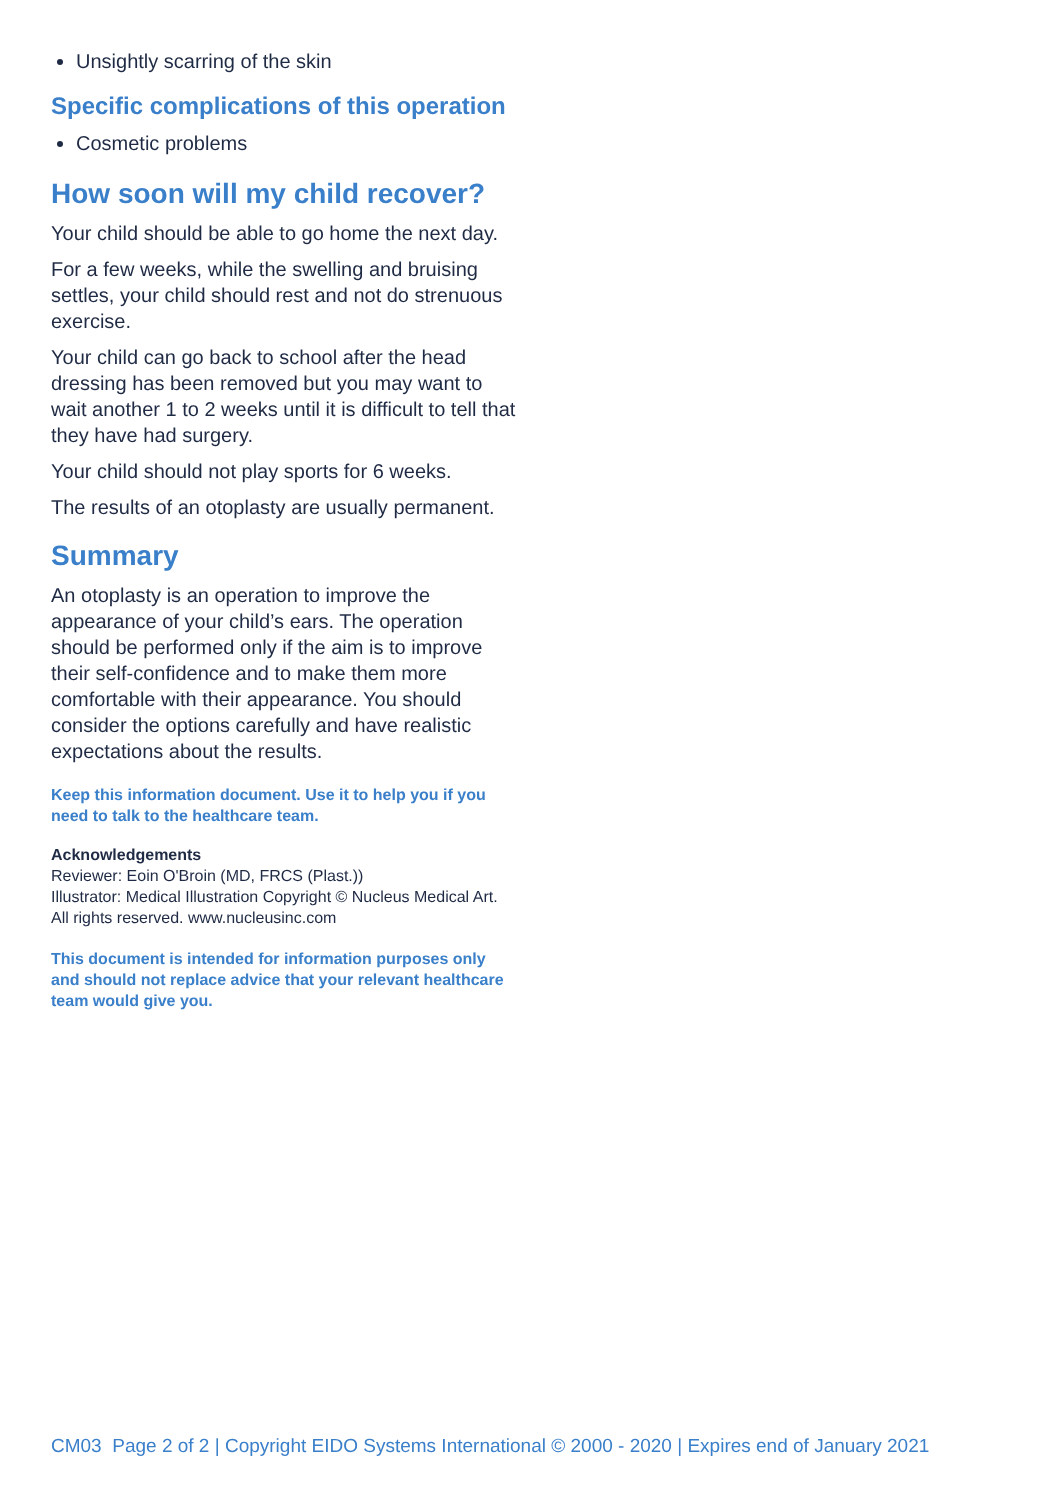Unsightly scarring of the skin
Specific complications of this operation
Cosmetic problems
How soon will my child recover?
Your child should be able to go home the next day.
For a few weeks, while the swelling and bruising settles, your child should rest and not do strenuous exercise.
Your child can go back to school after the head dressing has been removed but you may want to wait another 1 to 2 weeks until it is difficult to tell that they have had surgery.
Your child should not play sports for 6 weeks.
The results of an otoplasty are usually permanent.
Summary
An otoplasty is an operation to improve the appearance of your child’s ears. The operation should be performed only if the aim is to improve their self-confidence and to make them more comfortable with their appearance. You should consider the options carefully and have realistic expectations about the results.
Keep this information document. Use it to help you if you need to talk to the healthcare team.
Acknowledgements
Reviewer: Eoin O'Broin (MD, FRCS (Plast.))
Illustrator: Medical Illustration Copyright © Nucleus Medical Art. All rights reserved. www.nucleusinc.com
This document is intended for information purposes only and should not replace advice that your relevant healthcare team would give you.
CM03 Page 2 of 2 | Copyright EIDO Systems International © 2000 - 2020 | Expires end of January 2021